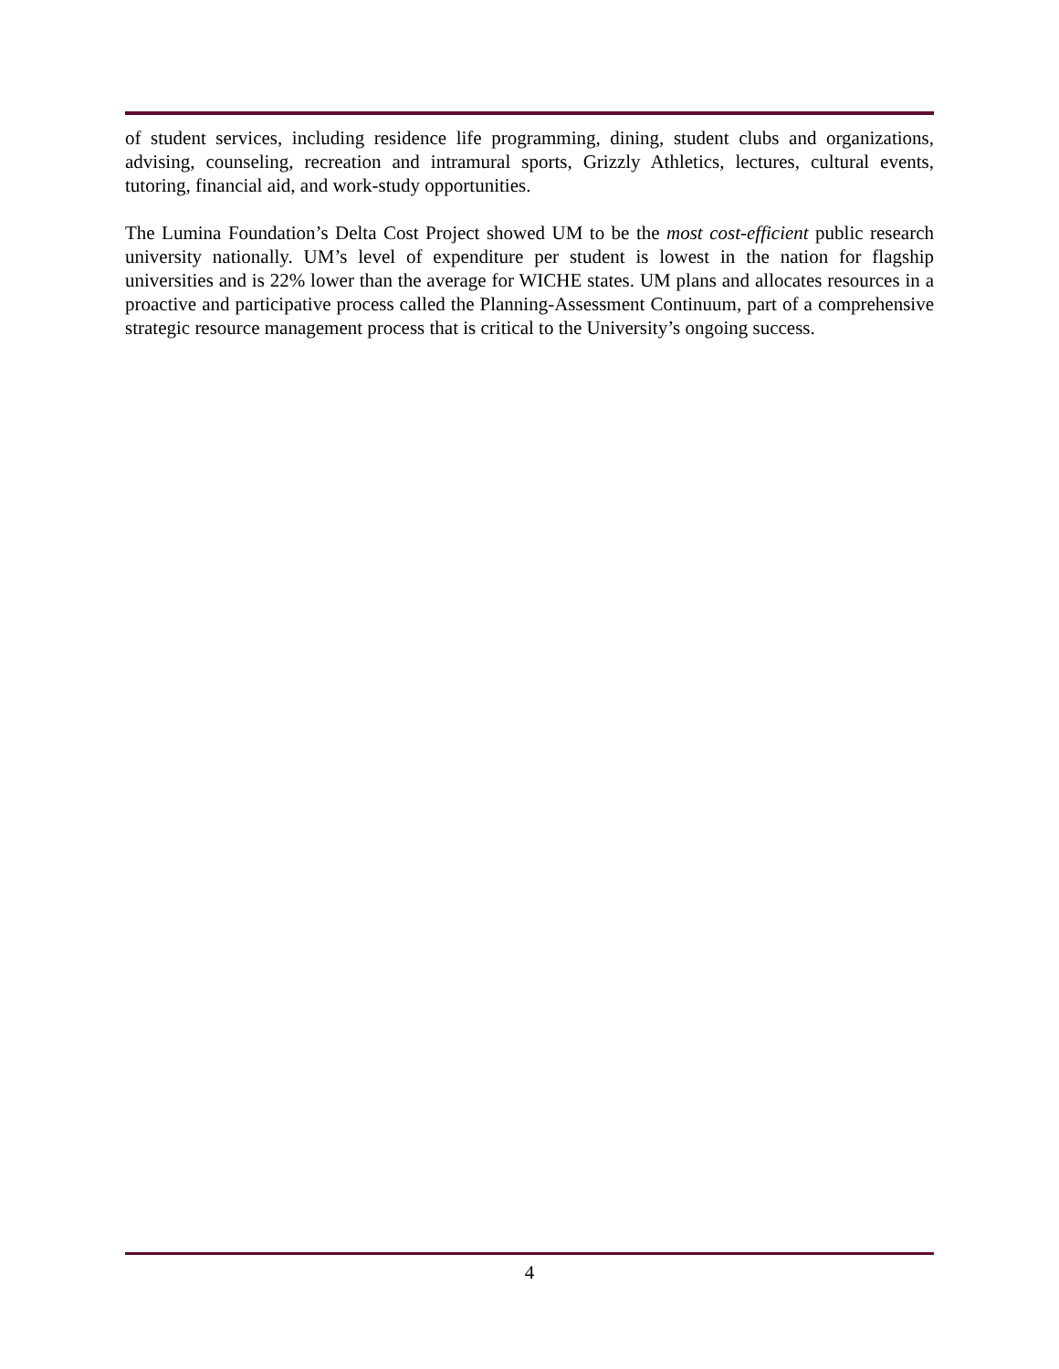of student services, including residence life programming, dining, student clubs and organizations, advising, counseling, recreation and intramural sports, Grizzly Athletics, lectures, cultural events, tutoring, financial aid, and work-study opportunities.
The Lumina Foundation’s Delta Cost Project showed UM to be the most cost-efficient public research university nationally. UM’s level of expenditure per student is lowest in the nation for flagship universities and is 22% lower than the average for WICHE states. UM plans and allocates resources in a proactive and participative process called the Planning-Assessment Continuum, part of a comprehensive strategic resource management process that is critical to the University’s ongoing success.
4